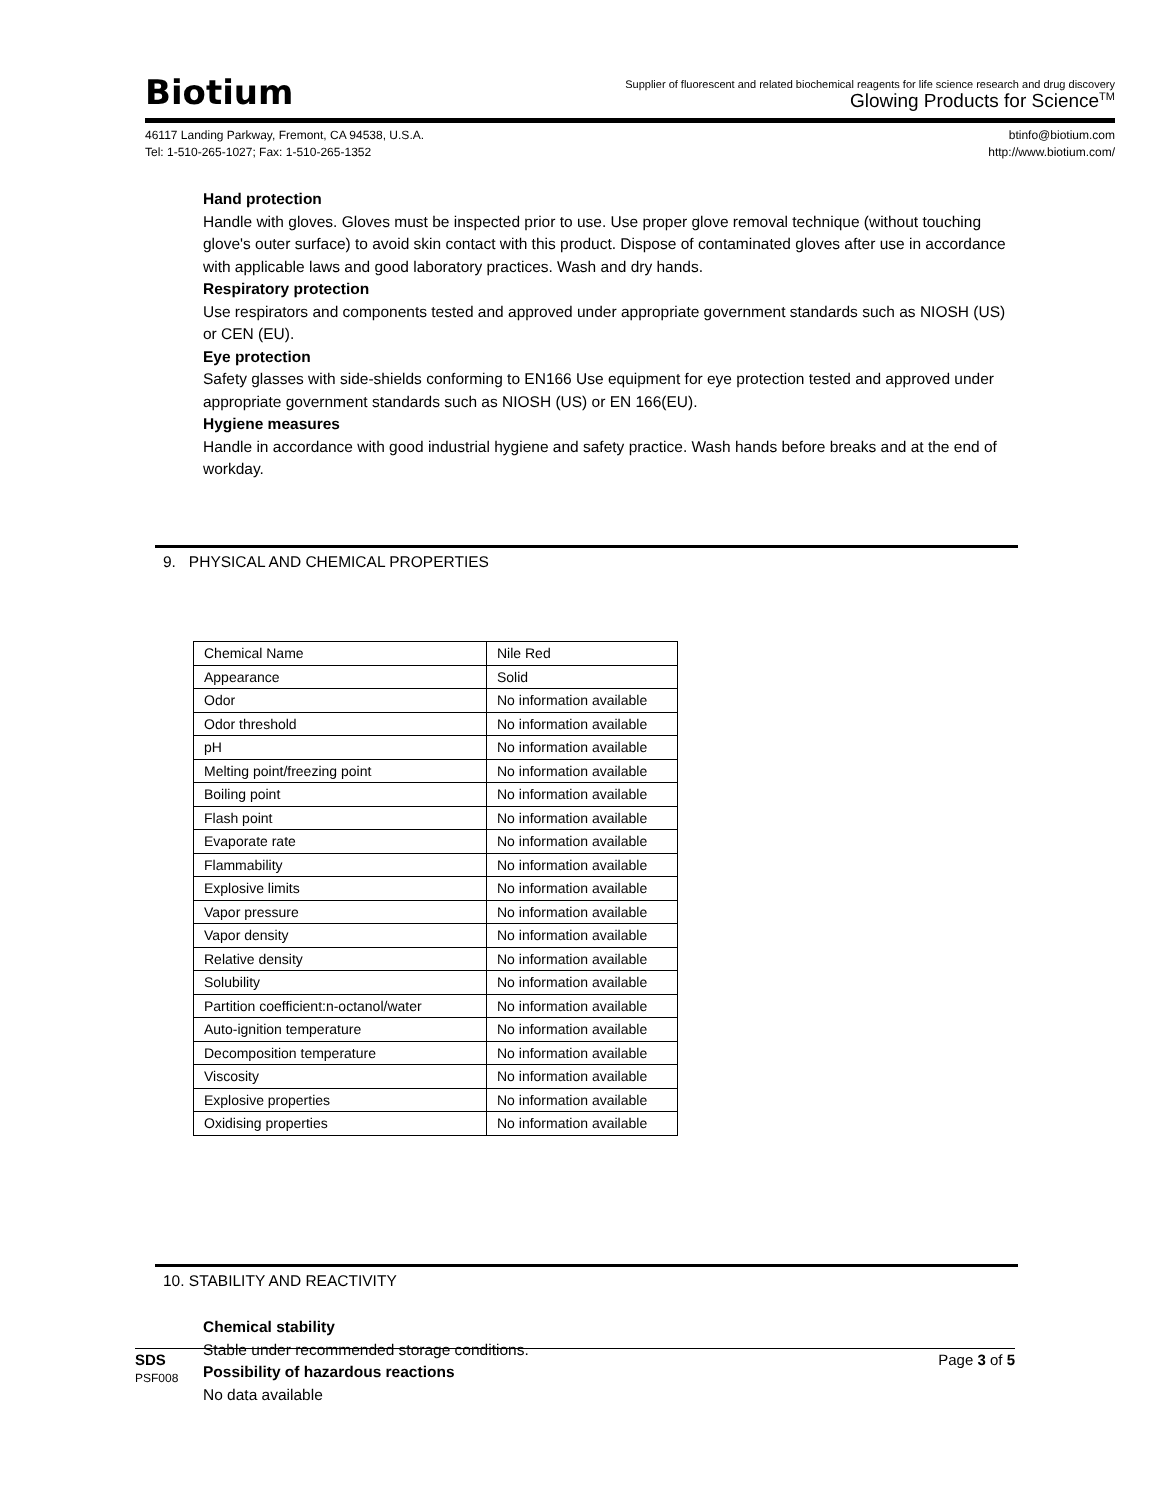Biotium
Supplier of fluorescent and related biochemical reagents for life science research and drug discovery
Glowing Products for Science<sup>TM</sup>
46117 Landing Parkway, Fremont, CA 94538, U.S.A.
Tel: 1-510-265-1027; Fax: 1-510-265-1352
btinfo@biotium.com
http://www.biotium.com/
Hand protection
Handle with gloves. Gloves must be inspected prior to use. Use proper glove removal technique (without touching glove's outer surface) to avoid skin contact with this product. Dispose of contaminated gloves after use in accordance with applicable laws and good laboratory practices. Wash and dry hands.
Respiratory protection
Use respirators and components tested and approved under appropriate government standards such as NIOSH (US) or CEN (EU).
Eye protection
Safety glasses with side-shields conforming to EN166 Use equipment for eye protection tested and approved under appropriate government standards such as NIOSH (US) or EN 166(EU).
Hygiene measures
Handle in accordance with good industrial hygiene and safety practice. Wash hands before breaks and at the end of
workday.
9. PHYSICAL AND CHEMICAL PROPERTIES
| Chemical Name | Nile Red |
| Appearance | Solid |
| Odor | No information available |
| Odor threshold | No information available |
| pH | No information available |
| Melting point/freezing point | No information available |
| Boiling point | No information available |
| Flash point | No information available |
| Evaporate rate | No information available |
| Flammability | No information available |
| Explosive limits | No information available |
| Vapor pressure | No information available |
| Vapor density | No information available |
| Relative density | No information available |
| Solubility | No information available |
| Partition coefficient:n-octanol/water | No information available |
| Auto-ignition temperature | No information available |
| Decomposition temperature | No information available |
| Viscosity | No information available |
| Explosive properties | No information available |
| Oxidising properties | No information available |
10. STABILITY AND REACTIVITY
Chemical stability
Stable under recommended storage conditions.
Possibility of hazardous reactions
No data available
SDS
PSF008
Page 3 of 5